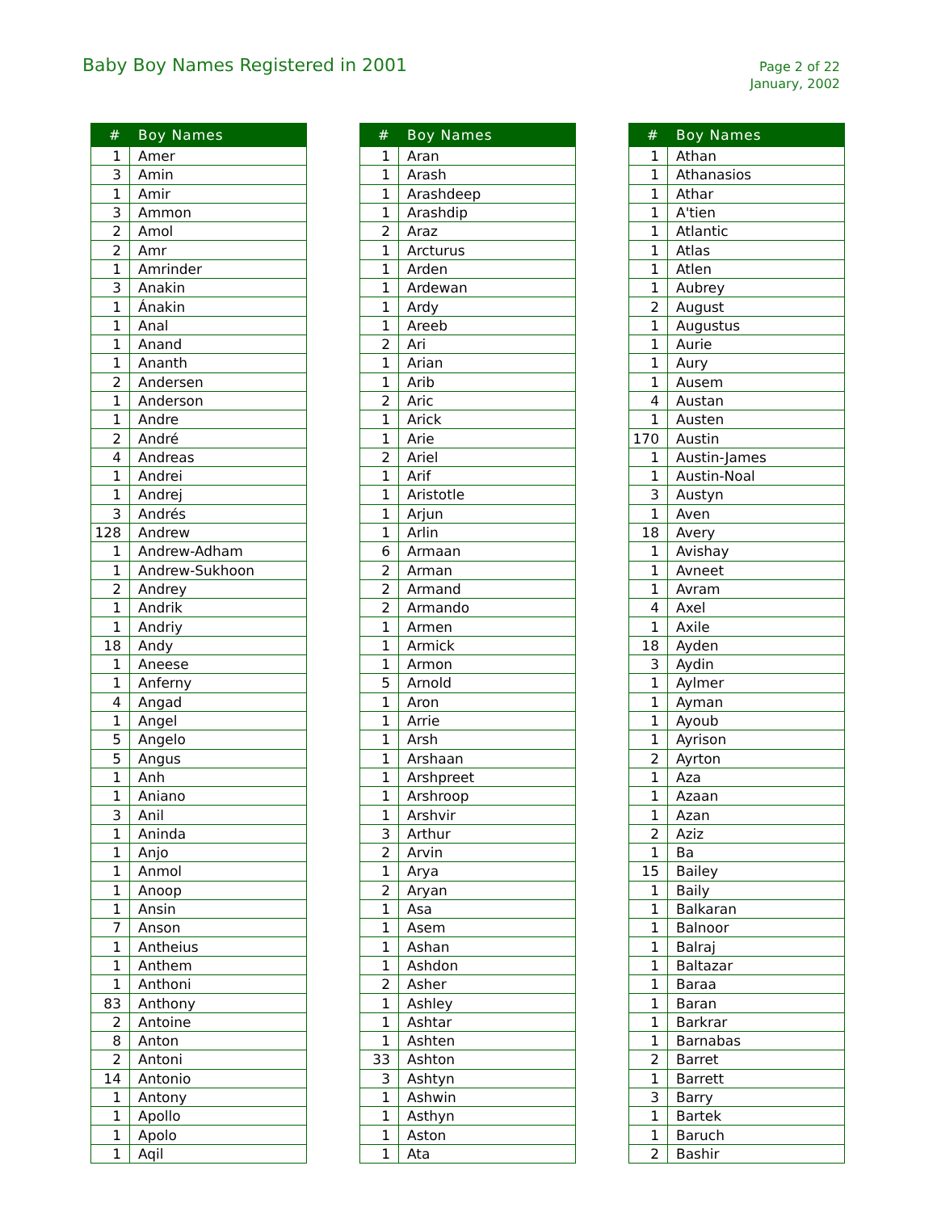Baby Boy Names Registered in 2001
Page 2 of 22
January, 2002
| # | Boy Names |
| --- | --- |
| 1 | Amer |
| 3 | Amin |
| 1 | Amir |
| 3 | Ammon |
| 2 | Amol |
| 2 | Amr |
| 1 | Amrinder |
| 3 | Anakin |
| 1 | Ánakin |
| 1 | Anal |
| 1 | Anand |
| 1 | Ananth |
| 2 | Andersen |
| 1 | Anderson |
| 1 | Andre |
| 2 | André |
| 4 | Andreas |
| 1 | Andrei |
| 1 | Andrej |
| 3 | Andrés |
| 128 | Andrew |
| 1 | Andrew-Adham |
| 1 | Andrew-Sukhoon |
| 2 | Andrey |
| 1 | Andrik |
| 1 | Andriy |
| 18 | Andy |
| 1 | Aneese |
| 1 | Anferny |
| 4 | Angad |
| 1 | Angel |
| 5 | Angelo |
| 5 | Angus |
| 1 | Anh |
| 1 | Aniano |
| 3 | Anil |
| 1 | Aninda |
| 1 | Anjo |
| 1 | Anmol |
| 1 | Anoop |
| 1 | Ansin |
| 7 | Anson |
| 1 | Antheius |
| 1 | Anthem |
| 1 | Anthoni |
| 83 | Anthony |
| 2 | Antoine |
| 8 | Anton |
| 2 | Antoni |
| 14 | Antonio |
| 1 | Antony |
| 1 | Apollo |
| 1 | Apolo |
| 1 | Aqil |
| # | Boy Names |
| --- | --- |
| 1 | Aran |
| 1 | Arash |
| 1 | Arashdeep |
| 1 | Arashdip |
| 2 | Araz |
| 1 | Arcturus |
| 1 | Arden |
| 1 | Ardewan |
| 1 | Ardy |
| 1 | Areeb |
| 2 | Ari |
| 1 | Arian |
| 1 | Arib |
| 2 | Aric |
| 1 | Arick |
| 1 | Arie |
| 2 | Ariel |
| 1 | Arif |
| 1 | Aristotle |
| 1 | Arjun |
| 1 | Arlin |
| 6 | Armaan |
| 2 | Arman |
| 2 | Armand |
| 2 | Armando |
| 1 | Armen |
| 1 | Armick |
| 1 | Armon |
| 5 | Arnold |
| 1 | Aron |
| 1 | Arrie |
| 1 | Arsh |
| 1 | Arshaan |
| 1 | Arshpreet |
| 1 | Arshroop |
| 1 | Arshvir |
| 3 | Arthur |
| 2 | Arvin |
| 1 | Arya |
| 2 | Aryan |
| 1 | Asa |
| 1 | Asem |
| 1 | Ashan |
| 1 | Ashdon |
| 2 | Asher |
| 1 | Ashley |
| 1 | Ashtar |
| 1 | Ashten |
| 33 | Ashton |
| 3 | Ashtyn |
| 1 | Ashwin |
| 1 | Asthyn |
| 1 | Aston |
| 1 | Ata |
| # | Boy Names |
| --- | --- |
| 1 | Athan |
| 1 | Athanasios |
| 1 | Athar |
| 1 | A'tien |
| 1 | Atlantic |
| 1 | Atlas |
| 1 | Atlen |
| 1 | Aubrey |
| 2 | August |
| 1 | Augustus |
| 1 | Aurie |
| 1 | Aury |
| 1 | Ausem |
| 4 | Austan |
| 1 | Austen |
| 170 | Austin |
| 1 | Austin-James |
| 1 | Austin-Noal |
| 3 | Austyn |
| 1 | Aven |
| 18 | Avery |
| 1 | Avishay |
| 1 | Avneet |
| 1 | Avram |
| 4 | Axel |
| 1 | Axile |
| 18 | Ayden |
| 3 | Aydin |
| 1 | Aylmer |
| 1 | Ayman |
| 1 | Ayoub |
| 1 | Ayrison |
| 2 | Ayrton |
| 1 | Aza |
| 1 | Azaan |
| 1 | Azan |
| 2 | Aziz |
| 1 | Ba |
| 15 | Bailey |
| 1 | Baily |
| 1 | Balkaran |
| 1 | Balnoor |
| 1 | Balraj |
| 1 | Baltazar |
| 1 | Baraa |
| 1 | Baran |
| 1 | Barkrar |
| 1 | Barnabas |
| 2 | Barret |
| 1 | Barrett |
| 3 | Barry |
| 1 | Bartek |
| 1 | Baruch |
| 2 | Bashir |